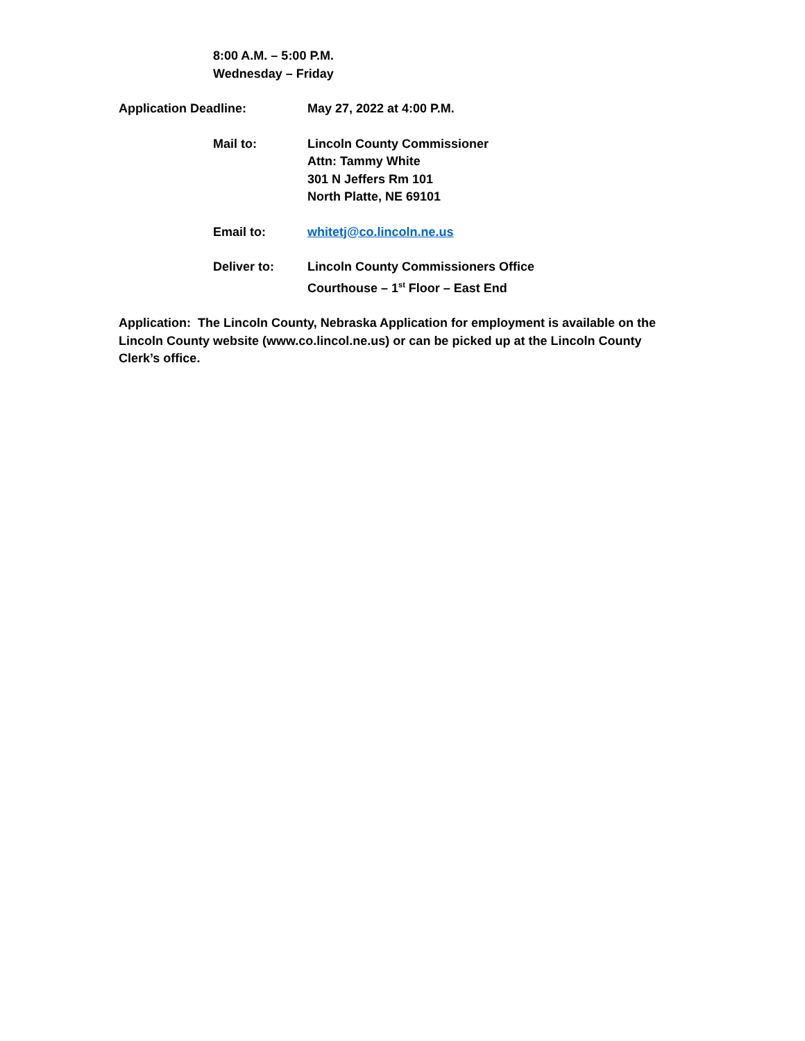8:00 A.M. – 5:00 P.M.
Wednesday – Friday
Application Deadline: May 27, 2022 at 4:00 P.M.
Mail to: Lincoln County Commissioner
Attn: Tammy White
301 N Jeffers Rm 101
North Platte, NE 69101
Email to: whitetj@co.lincoln.ne.us
Deliver to: Lincoln County Commissioners Office
Courthouse – 1<sup>st</sup> Floor – East End
Application: The Lincoln County, Nebraska Application for employment is available on the Lincoln County website (www.co.lincol.ne.us) or can be picked up at the Lincoln County Clerk’s office.